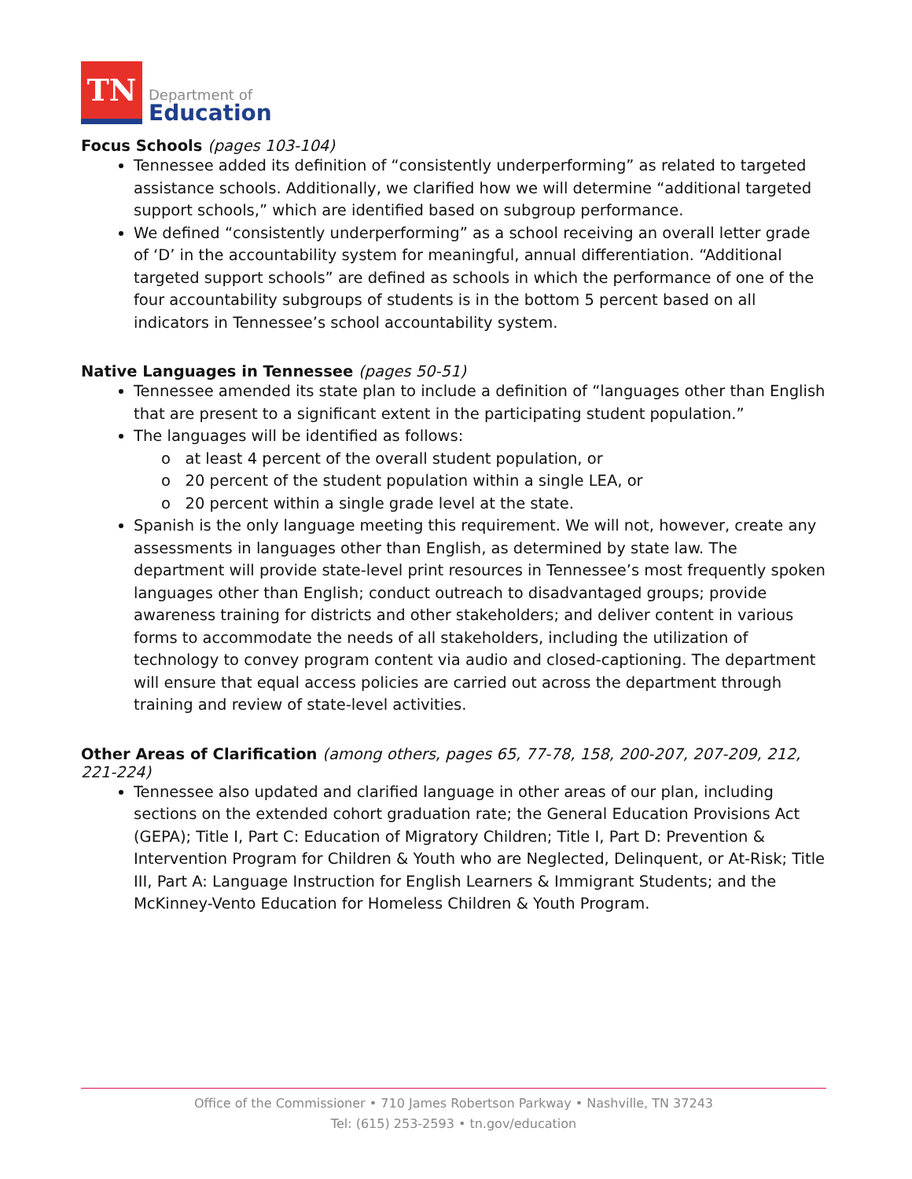TN
Department of
Education
Focus Schools (pages 103-104)
Tennessee added its definition of “consistently underperforming” as related to targeted assistance schools. Additionally, we clarified how we will determine “additional targeted support schools,” which are identified based on subgroup performance.
We defined “consistently underperforming” as a school receiving an overall letter grade of ‘D’ in the accountability system for meaningful, annual differentiation. “Additional targeted support schools” are defined as schools in which the performance of one of the four accountability subgroups of students is in the bottom 5 percent based on all indicators in Tennessee’s school accountability system.
Native Languages in Tennessee (pages 50-51)
Tennessee amended its state plan to include a definition of “languages other than English that are present to a significant extent in the participating student population.”
The languages will be identified as follows:
o at least 4 percent of the overall student population, or
o 20 percent of the student population within a single LEA, or
o 20 percent within a single grade level at the state.
Spanish is the only language meeting this requirement. We will not, however, create any assessments in languages other than English, as determined by state law. The department will provide state-level print resources in Tennessee’s most frequently spoken languages other than English; conduct outreach to disadvantaged groups; provide awareness training for districts and other stakeholders; and deliver content in various forms to accommodate the needs of all stakeholders, including the utilization of technology to convey program content via audio and closed-captioning. The department will ensure that equal access policies are carried out across the department through training and review of state-level activities.
Other Areas of Clarification (among others, pages 65, 77-78, 158, 200-207, 207-209, 212, 221-224)
Tennessee also updated and clarified language in other areas of our plan, including sections on the extended cohort graduation rate; the General Education Provisions Act (GEPA); Title I, Part C: Education of Migratory Children; Title I, Part D: Prevention & Intervention Program for Children & Youth who are Neglected, Delinquent, or At-Risk; Title III, Part A: Language Instruction for English Learners & Immigrant Students; and the McKinney-Vento Education for Homeless Children & Youth Program.
Office of the Commissioner • 710 James Robertson Parkway • Nashville, TN 37243
Tel: (615) 253-2593 • tn.gov/education